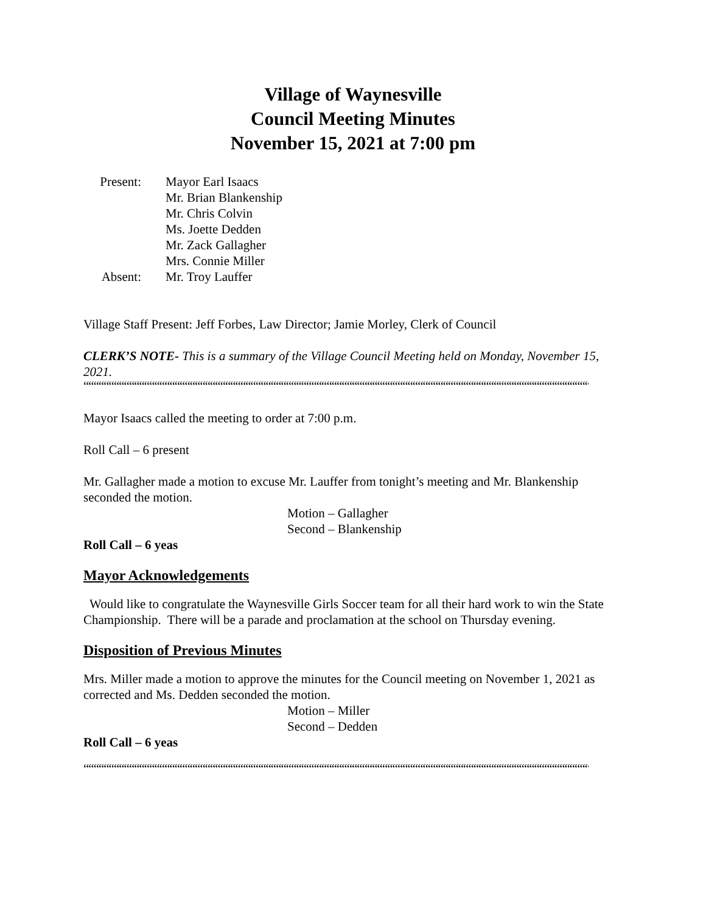Village of Waynesville
Council Meeting Minutes
November 15, 2021 at 7:00 pm
Present:
Mayor Earl Isaacs
Mr. Brian Blankenship
Mr. Chris Colvin
Ms. Joette Dedden
Mr. Zack Gallagher
Mrs. Connie Miller
Absent:
Mr. Troy Lauffer
Village Staff Present: Jeff Forbes, Law Director; Jamie Morley, Clerk of Council
CLERK’S NOTE- This is a summary of the Village Council Meeting held on Monday, November 15, 2021.
““““““““““““““““““““““““““““““““““““““““““““““““““““““““““““““““““““““““““““““““““““““““““““““““““““““““““““““““““““““““““““““““““““
Mayor Isaacs called the meeting to order at 7:00 p.m.
Roll Call – 6 present
Mr. Gallagher made a motion to excuse Mr. Lauffer from tonight’s meeting and Mr. Blankenship seconded the motion.
Motion – Gallagher
Second – Blankenship
Roll Call – 6 yeas
Mayor Acknowledgements
Would like to congratulate the Waynesville Girls Soccer team for all their hard work to win the State Championship. There will be a parade and proclamation at the school on Thursday evening.
Disposition of Previous Minutes
Mrs. Miller made a motion to approve the minutes for the Council meeting on November 1, 2021 as corrected and Ms. Dedden seconded the motion.
Motion – Miller
Second – Dedden
Roll Call – 6 yeas
““““““““““““““““““““““““““““““““““““““““““““““““““““““““““““““““““““““““““““““““““““““““““““““““““““““““““““““““““““““““““““““““““““